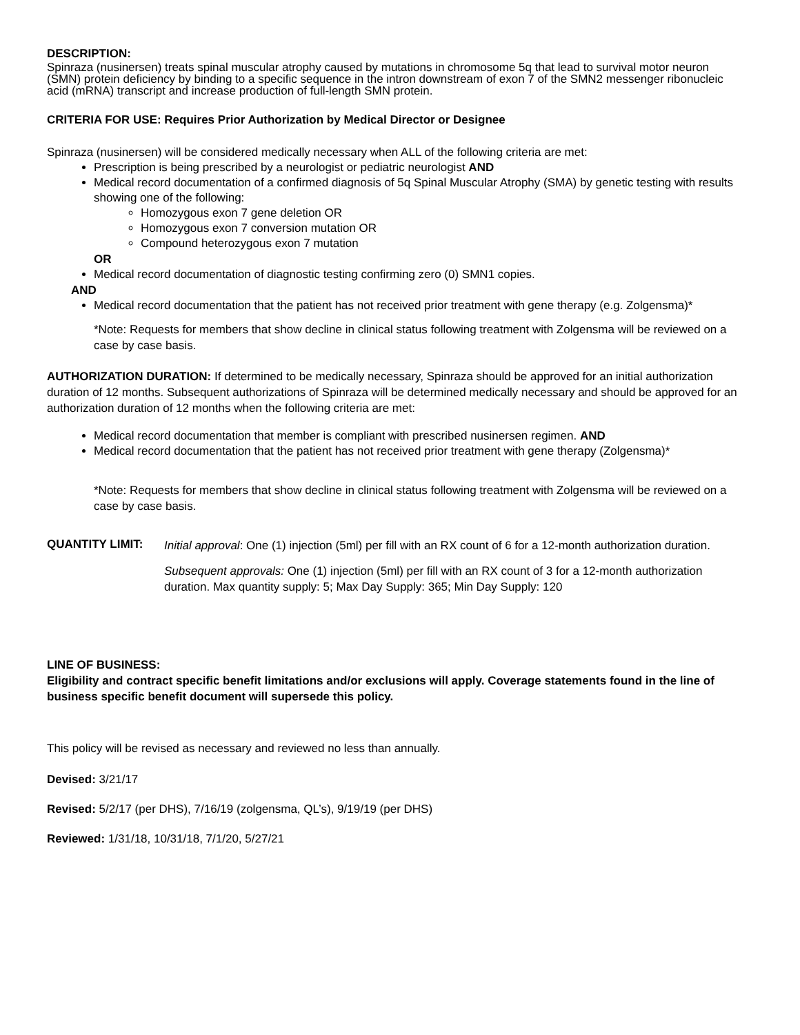DESCRIPTION:
Spinraza (nusinersen) treats spinal muscular atrophy caused by mutations in chromosome 5q that lead to survival motor neuron (SMN) protein deficiency by binding to a specific sequence in the intron downstream of exon 7 of the SMN2 messenger ribonucleic acid (mRNA) transcript and increase production of full-length SMN protein.
CRITERIA FOR USE: Requires Prior Authorization by Medical Director or Designee
Spinraza (nusinersen) will be considered medically necessary when ALL of the following criteria are met:
Prescription is being prescribed by a neurologist or pediatric neurologist AND
Medical record documentation of a confirmed diagnosis of 5q Spinal Muscular Atrophy (SMA) by genetic testing with results showing one of the following:
Homozygous exon 7 gene deletion OR
Homozygous exon 7 conversion mutation OR
Compound heterozygous exon 7 mutation
OR
Medical record documentation of diagnostic testing confirming zero (0) SMN1 copies.
AND
Medical record documentation that the patient has not received prior treatment with gene therapy (e.g. Zolgensma)*
*Note: Requests for members that show decline in clinical status following treatment with Zolgensma will be reviewed on a case by case basis.
AUTHORIZATION DURATION: If determined to be medically necessary, Spinraza should be approved for an initial authorization duration of 12 months. Subsequent authorizations of Spinraza will be determined medically necessary and should be approved for an authorization duration of 12 months when the following criteria are met:
Medical record documentation that member is compliant with prescribed nusinersen regimen. AND
Medical record documentation that the patient has not received prior treatment with gene therapy (Zolgensma)*
*Note: Requests for members that show decline in clinical status following treatment with Zolgensma will be reviewed on a case by case basis.
QUANTITY LIMIT:
Initial approval: One (1) injection (5ml) per fill with an RX count of 6 for a 12-month authorization duration.
Subsequent approvals: One (1) injection (5ml) per fill with an RX count of 3 for a 12-month authorization duration. Max quantity supply: 5; Max Day Supply: 365; Min Day Supply: 120
LINE OF BUSINESS:
Eligibility and contract specific benefit limitations and/or exclusions will apply. Coverage statements found in the line of business specific benefit document will supersede this policy.
This policy will be revised as necessary and reviewed no less than annually.
Devised: 3/21/17
Revised: 5/2/17 (per DHS), 7/16/19 (zolgensma, QL’s), 9/19/19 (per DHS)
Reviewed: 1/31/18, 10/31/18, 7/1/20, 5/27/21